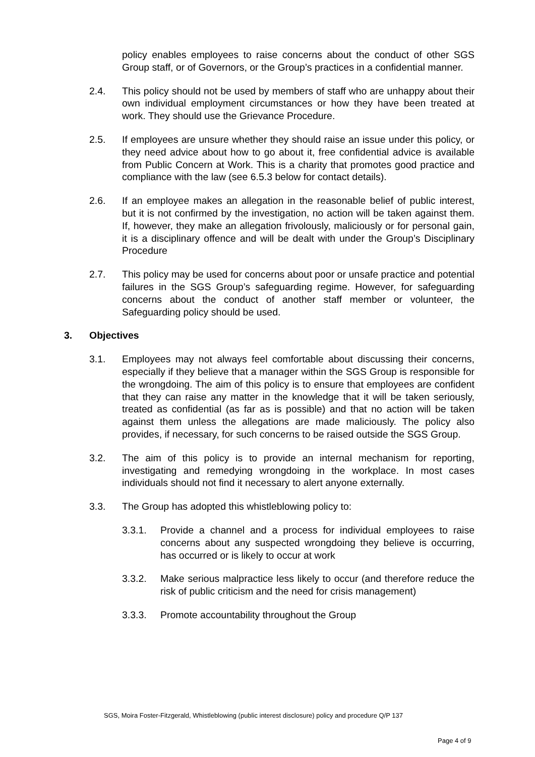policy enables employees to raise concerns about the conduct of other SGS Group staff, or of Governors, or the Group’s practices in a confidential manner.
2.4. This policy should not be used by members of staff who are unhappy about their own individual employment circumstances or how they have been treated at work. They should use the Grievance Procedure.
2.5. If employees are unsure whether they should raise an issue under this policy, or they need advice about how to go about it, free confidential advice is available from Public Concern at Work. This is a charity that promotes good practice and compliance with the law (see 6.5.3 below for contact details).
2.6. If an employee makes an allegation in the reasonable belief of public interest, but it is not confirmed by the investigation, no action will be taken against them. If, however, they make an allegation frivolously, maliciously or for personal gain, it is a disciplinary offence and will be dealt with under the Group’s Disciplinary Procedure
2.7. This policy may be used for concerns about poor or unsafe practice and potential failures in the SGS Group’s safeguarding regime. However, for safeguarding concerns about the conduct of another staff member or volunteer, the Safeguarding policy should be used.
3. Objectives
3.1. Employees may not always feel comfortable about discussing their concerns, especially if they believe that a manager within the SGS Group is responsible for the wrongdoing. The aim of this policy is to ensure that employees are confident that they can raise any matter in the knowledge that it will be taken seriously, treated as confidential (as far as is possible) and that no action will be taken against them unless the allegations are made maliciously. The policy also provides, if necessary, for such concerns to be raised outside the SGS Group.
3.2. The aim of this policy is to provide an internal mechanism for reporting, investigating and remedying wrongdoing in the workplace. In most cases individuals should not find it necessary to alert anyone externally.
3.3. The Group has adopted this whistleblowing policy to:
3.3.1. Provide a channel and a process for individual employees to raise concerns about any suspected wrongdoing they believe is occurring, has occurred or is likely to occur at work
3.3.2. Make serious malpractice less likely to occur (and therefore reduce the risk of public criticism and the need for crisis management)
3.3.3. Promote accountability throughout the Group
SGS, Moira Foster-Fitzgerald, Whistleblowing (public interest disclosure) policy and procedure Q/P 137
Page 4 of 9